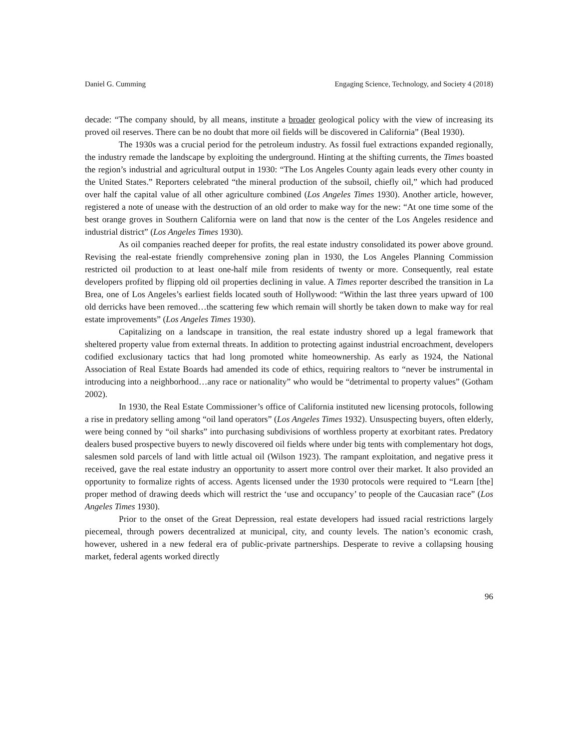Daniel G. Cumming Engaging Science, Technology, and Society 4 (2018)
decade: “The company should, by all means, institute a broader geological policy with the view of increasing its proved oil reserves. There can be no doubt that more oil fields will be discovered in California” (Beal 1930).
The 1930s was a crucial period for the petroleum industry. As fossil fuel extractions expanded regionally, the industry remade the landscape by exploiting the underground. Hinting at the shifting currents, the Times boasted the region’s industrial and agricultural output in 1930: “The Los Angeles County again leads every other county in the United States.” Reporters celebrated “the mineral production of the subsoil, chiefly oil,” which had produced over half the capital value of all other agriculture combined (Los Angeles Times 1930). Another article, however, registered a note of unease with the destruction of an old order to make way for the new: “At one time some of the best orange groves in Southern California were on land that now is the center of the Los Angeles residence and industrial district” (Los Angeles Times 1930).
As oil companies reached deeper for profits, the real estate industry consolidated its power above ground. Revising the real-estate friendly comprehensive zoning plan in 1930, the Los Angeles Planning Commission restricted oil production to at least one-half mile from residents of twenty or more. Consequently, real estate developers profited by flipping old oil properties declining in value. A Times reporter described the transition in La Brea, one of Los Angeles’s earliest fields located south of Hollywood: “Within the last three years upward of 100 old derricks have been removed…the scattering few which remain will shortly be taken down to make way for real estate improvements” (Los Angeles Times 1930).
Capitalizing on a landscape in transition, the real estate industry shored up a legal framework that sheltered property value from external threats. In addition to protecting against industrial encroachment, developers codified exclusionary tactics that had long promoted white homeownership. As early as 1924, the National Association of Real Estate Boards had amended its code of ethics, requiring realtors to “never be instrumental in introducing into a neighborhood…any race or nationality” who would be “detrimental to property values” (Gotham 2002).
In 1930, the Real Estate Commissioner’s office of California instituted new licensing protocols, following a rise in predatory selling among “oil land operators” (Los Angeles Times 1932). Unsuspecting buyers, often elderly, were being conned by “oil sharks” into purchasing subdivisions of worthless property at exorbitant rates. Predatory dealers bused prospective buyers to newly discovered oil fields where under big tents with complementary hot dogs, salesmen sold parcels of land with little actual oil (Wilson 1923). The rampant exploitation, and negative press it received, gave the real estate industry an opportunity to assert more control over their market. It also provided an opportunity to formalize rights of access. Agents licensed under the 1930 protocols were required to “Learn [the] proper method of drawing deeds which will restrict the ‘use and occupancy’ to people of the Caucasian race” (Los Angeles Times 1930).
Prior to the onset of the Great Depression, real estate developers had issued racial restrictions largely piecemeal, through powers decentralized at municipal, city, and county levels. The nation’s economic crash, however, ushered in a new federal era of public-private partnerships. Desperate to revive a collapsing housing market, federal agents worked directly
96